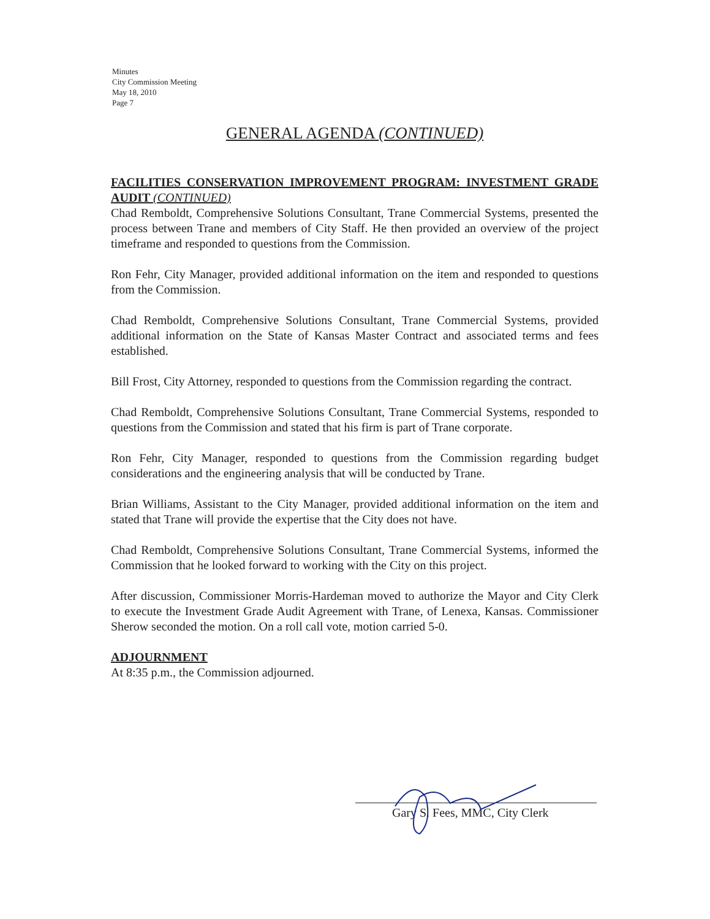Minutes
City Commission Meeting
May 18, 2010
Page 7
GENERAL AGENDA (CONTINUED)
FACILITIES CONSERVATION IMPROVEMENT PROGRAM: INVESTMENT GRADE AUDIT (CONTINUED)
Chad Remboldt, Comprehensive Solutions Consultant, Trane Commercial Systems, presented the process between Trane and members of City Staff. He then provided an overview of the project timeframe and responded to questions from the Commission.
Ron Fehr, City Manager, provided additional information on the item and responded to questions from the Commission.
Chad Remboldt, Comprehensive Solutions Consultant, Trane Commercial Systems, provided additional information on the State of Kansas Master Contract and associated terms and fees established.
Bill Frost, City Attorney, responded to questions from the Commission regarding the contract.
Chad Remboldt, Comprehensive Solutions Consultant, Trane Commercial Systems, responded to questions from the Commission and stated that his firm is part of Trane corporate.
Ron Fehr, City Manager, responded to questions from the Commission regarding budget considerations and the engineering analysis that will be conducted by Trane.
Brian Williams, Assistant to the City Manager, provided additional information on the item and stated that Trane will provide the expertise that the City does not have.
Chad Remboldt, Comprehensive Solutions Consultant, Trane Commercial Systems, informed the Commission that he looked forward to working with the City on this project.
After discussion, Commissioner Morris-Hardeman moved to authorize the Mayor and City Clerk to execute the Investment Grade Audit Agreement with Trane, of Lenexa, Kansas. Commissioner Sherow seconded the motion. On a roll call vote, motion carried 5-0.
ADJOURNMENT
At 8:35 p.m., the Commission adjourned.
Gary S. Fees, MMC, City Clerk